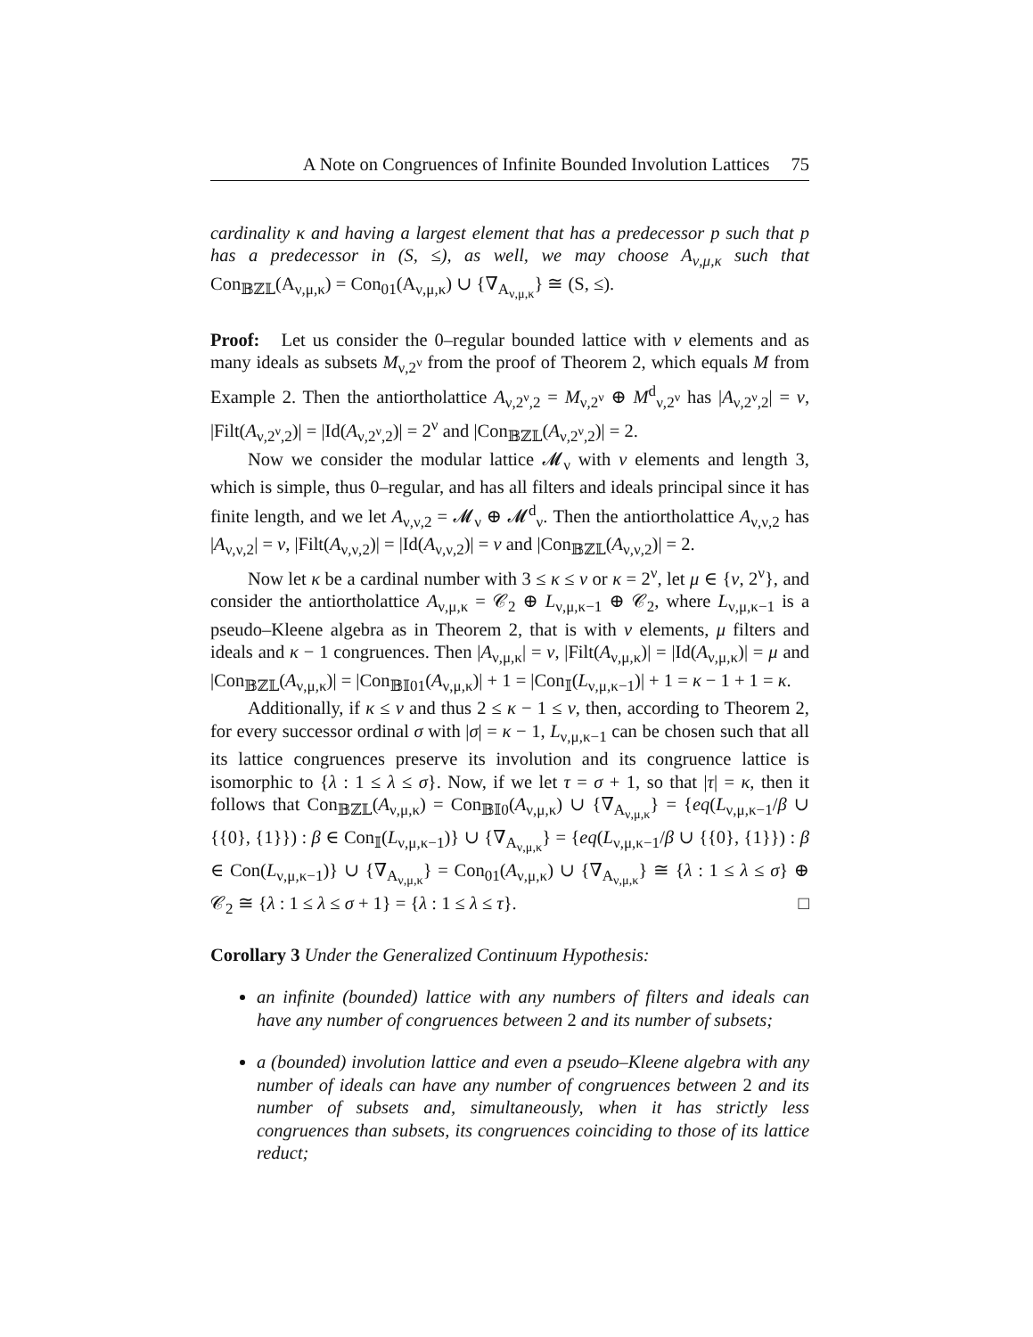A Note on Congruences of Infinite Bounded Involution Lattices 75
cardinality κ and having a largest element that has a predecessor p such that p has a predecessor in (S, ≤), as well, we may choose A<sub>ν,μ,κ</sub> such that Con<sub>𝔹ℤ𝕃</sub>(A<sub>ν,μ,κ</sub>) = Con<sub>01</sub>(A<sub>ν,μ,κ</sub>) ∪ {∇<sub>A<sub>ν,μ,κ</sub></sub>} ≅ (S, ≤).
Proof: Let us consider the 0–regular bounded lattice with ν elements and as many ideals as subsets M<sub>ν,2<sup>ν</sup></sub> from the proof of Theorem 2, which equals M from Example 2. Then the antiortholattice A<sub>ν,2<sup>ν</sup>,2</sub> = M<sub>ν,2<sup>ν</sup></sub> ⊕ M<sup>d</sup><sub>ν,2<sup>ν</sup></sub> has |A<sub>ν,2<sup>ν</sup>,2</sub>| = ν, |Filt(A<sub>ν,2<sup>ν</sup>,2</sub>)| = |Id(A<sub>ν,2<sup>ν</sup>,2</sub>)| = 2<sup>ν</sup> and |Con<sub>𝔹ℤ𝕃</sub>(A<sub>ν,2<sup>ν</sup>,2</sub>)| = 2.
Now we consider the modular lattice 𝓜<sub>ν</sub> with ν elements and length 3, which is simple, thus 0–regular, and has all filters and ideals principal since it has finite length, and we let A<sub>ν,ν,2</sub> = 𝓜<sub>ν</sub> ⊕ 𝓜<sup>d</sup><sub>ν</sub>. Then the antiortholattice A<sub>ν,ν,2</sub> has |A<sub>ν,ν,2</sub>| = ν, |Filt(A<sub>ν,ν,2</sub>)| = |Id(A<sub>ν,ν,2</sub>)| = ν and |Con<sub>𝔹ℤ𝕃</sub>(A<sub>ν,ν,2</sub>)| = 2.
Now let κ be a cardinal number with 3 ≤ κ ≤ ν or κ = 2<sup>ν</sup>, let μ ∈ {ν, 2<sup>ν</sup>}, and consider the antiortholattice A<sub>ν,μ,κ</sub> = 𝒞<sub>2</sub> ⊕ L<sub>ν,μ,κ−1</sub> ⊕ 𝒞<sub>2</sub>, where L<sub>ν,μ,κ−1</sub> is a pseudo–Kleene algebra as in Theorem 2, that is with ν elements, μ filters and ideals and κ − 1 congruences. Then |A<sub>ν,μ,κ</sub>| = ν, |Filt(A<sub>ν,μ,κ</sub>)| = |Id(A<sub>ν,μ,κ</sub>)| = μ and |Con<sub>𝔹ℤ𝕃</sub>(A<sub>ν,μ,κ</sub>)| = |Con<sub>𝔹𝕀01</sub>(A<sub>ν,μ,κ</sub>)| + 1 = |Con<sub>𝕀</sub>(L<sub>ν,μ,κ−1</sub>)| + 1 = κ − 1 + 1 = κ.
Additionally, if κ ≤ ν and thus 2 ≤ κ − 1 ≤ ν, then, according to Theorem 2, for every successor ordinal σ with |σ| = κ − 1, L<sub>ν,μ,κ−1</sub> can be chosen such that all its lattice congruences preserve its involution and its congruence lattice is isomorphic to {λ : 1 ≤ λ ≤ σ}. Now, if we let τ = σ + 1, so that |τ| = κ, then it follows that Con<sub>𝔹ℤ𝕃</sub>(A<sub>ν,μ,κ</sub>) = Con<sub>𝔹𝕀0</sub>(A<sub>ν,μ,κ</sub>) ∪ {∇<sub>A<sub>ν,μ,κ</sub></sub>} = {eq(L<sub>ν,μ,κ−1</sub>/β ∪ {{0}, {1}}) : β ∈ Con<sub>𝕀</sub>(L<sub>ν,μ,κ−1</sub>)} ∪ {∇<sub>A<sub>ν,μ,κ</sub></sub>} = {eq(L<sub>ν,μ,κ−1</sub>/β ∪ {{0}, {1}}) : β ∈ Con(L<sub>ν,μ,κ−1</sub>)} ∪ {∇<sub>A<sub>ν,μ,κ</sub></sub>} = Con<sub>01</sub>(A<sub>ν,μ,κ</sub>) ∪ {∇<sub>A<sub>ν,μ,κ</sub></sub>} ≅ {λ : 1 ≤ λ ≤ σ} ⊕ 𝒞<sub>2</sub> ≅ {λ : 1 ≤ λ ≤ σ + 1} = {λ : 1 ≤ λ ≤ τ}. □
Corollary 3 Under the Generalized Continuum Hypothesis:
an infinite (bounded) lattice with any numbers of filters and ideals can have any number of congruences between 2 and its number of subsets;
a (bounded) involution lattice and even a pseudo–Kleene algebra with any number of ideals can have any number of congruences between 2 and its number of subsets and, simultaneously, when it has strictly less congruences than subsets, its congruences coinciding to those of its lattice reduct;